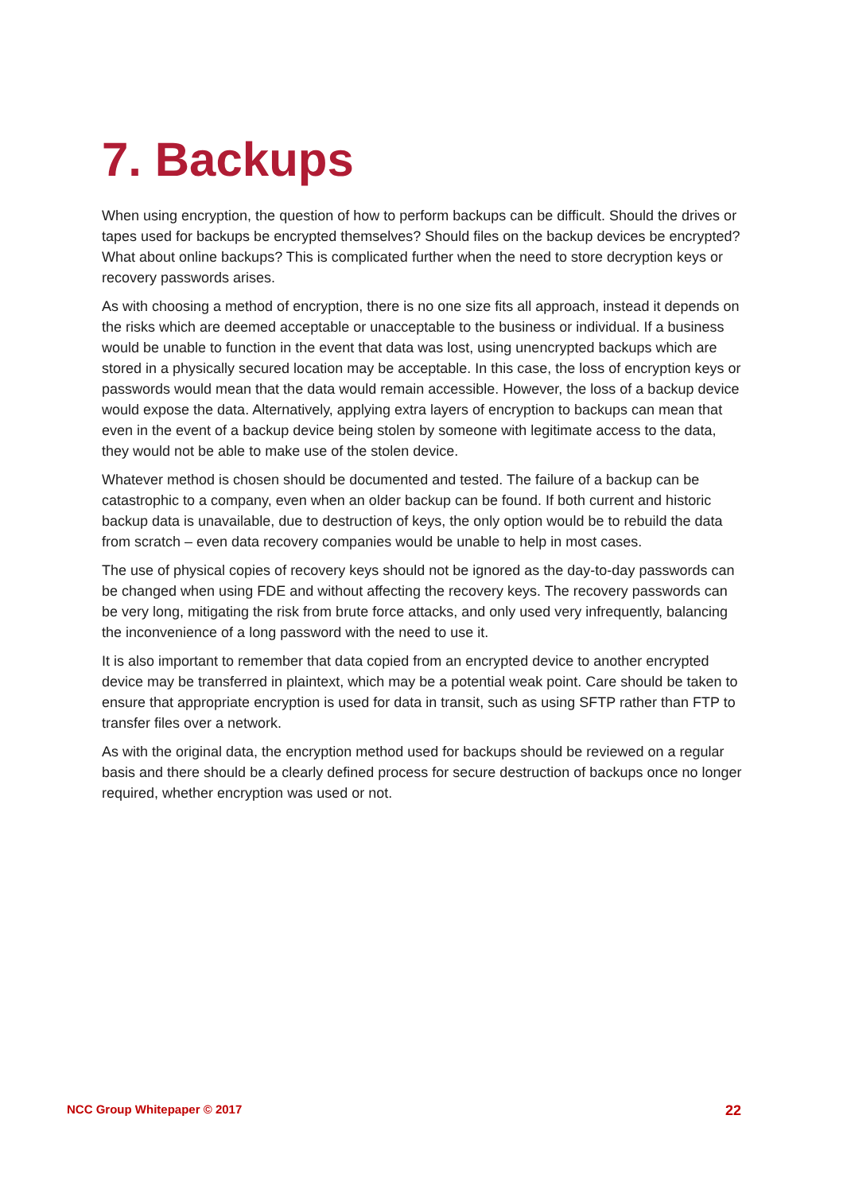7. Backups
When using encryption, the question of how to perform backups can be difficult. Should the drives or tapes used for backups be encrypted themselves? Should files on the backup devices be encrypted? What about online backups? This is complicated further when the need to store decryption keys or recovery passwords arises.
As with choosing a method of encryption, there is no one size fits all approach, instead it depends on the risks which are deemed acceptable or unacceptable to the business or individual. If a business would be unable to function in the event that data was lost, using unencrypted backups which are stored in a physically secured location may be acceptable. In this case, the loss of encryption keys or passwords would mean that the data would remain accessible. However, the loss of a backup device would expose the data. Alternatively, applying extra layers of encryption to backups can mean that even in the event of a backup device being stolen by someone with legitimate access to the data, they would not be able to make use of the stolen device.
Whatever method is chosen should be documented and tested. The failure of a backup can be catastrophic to a company, even when an older backup can be found. If both current and historic backup data is unavailable, due to destruction of keys, the only option would be to rebuild the data from scratch – even data recovery companies would be unable to help in most cases.
The use of physical copies of recovery keys should not be ignored as the day-to-day passwords can be changed when using FDE and without affecting the recovery keys. The recovery passwords can be very long, mitigating the risk from brute force attacks, and only used very infrequently, balancing the inconvenience of a long password with the need to use it.
It is also important to remember that data copied from an encrypted device to another encrypted device may be transferred in plaintext, which may be a potential weak point. Care should be taken to ensure that appropriate encryption is used for data in transit, such as using SFTP rather than FTP to transfer files over a network.
As with the original data, the encryption method used for backups should be reviewed on a regular basis and there should be a clearly defined process for secure destruction of backups once no longer required, whether encryption was used or not.
NCC Group Whitepaper © 2017 22